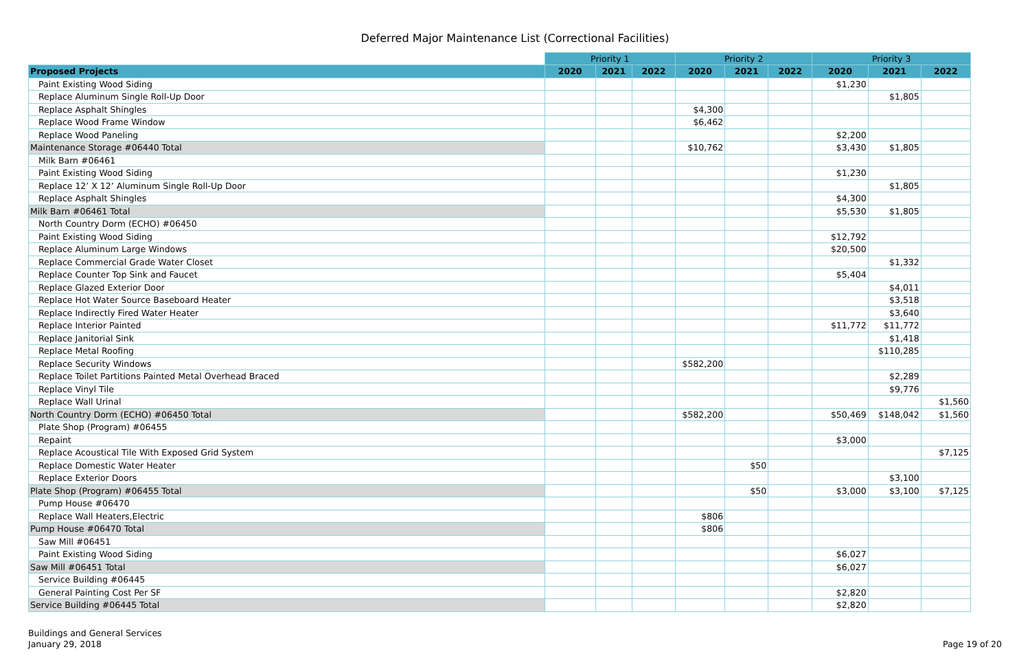Deferred Major Maintenance List (Correctional Facilities)
| | Priority 1 | | | Priority 2 | | | Priority 3 | | |
| Proposed Projects | 2020 | 2021 | 2022 | 2020 | 2021 | 2022 | 2020 | 2021 | 2022 |
| Paint Existing Wood Siding | | | | | | | $1,230 | | |
| Replace Aluminum Single Roll-Up Door | | | | | | | | $1,805 | |
| Replace Asphalt Shingles | | | | $4,300 | | | | | |
| Replace Wood Frame Window | | | | $6,462 | | | | | |
| Replace Wood Paneling | | | | | | | $2,200 | | |
| Maintenance Storage #06440 Total | | | | $10,762 | | | $3,430 | $1,805 | |
| Milk Barn #06461 | | | | | | | | | |
| Paint Existing Wood Siding | | | | | | | $1,230 | | |
| Replace 12’ X 12’ Aluminum Single Roll-Up Door | | | | | | | | $1,805 | |
| Replace Asphalt Shingles | | | | | | | $4,300 | | |
| Milk Barn #06461 Total | | | | | | | $5,530 | $1,805 | |
| North Country Dorm (ECHO) #06450 | | | | | | | | | |
| Paint Existing Wood Siding | | | | | | | $12,792 | | |
| Replace Aluminum Large Windows | | | | | | | $20,500 | | |
| Replace Commercial Grade Water Closet | | | | | | | | $1,332 | |
| Replace Counter Top Sink and Faucet | | | | | | | $5,404 | | |
| Replace Glazed Exterior Door | | | | | | | | $4,011 | |
| Replace Hot Water Source Baseboard Heater | | | | | | | | $3,518 | |
| Replace Indirectly Fired Water Heater | | | | | | | | $3,640 | |
| Replace Interior Painted | | | | | | | $11,772 | $11,772 | |
| Replace Janitorial Sink | | | | | | | | $1,418 | |
| Replace Metal Roofing | | | | | | | | $110,285 | |
| Replace Security Windows | | | | $582,200 | | | | | |
| Replace Toilet Partitions Painted Metal Overhead Braced | | | | | | | | $2,289 | |
| Replace Vinyl Tile | | | | | | | | $9,776 | |
| Replace Wall Urinal | | | | | | | | | $1,560 |
| North Country Dorm (ECHO) #06450 Total | | | | $582,200 | | | $50,469 | $148,042 | $1,560 |
| Plate Shop (Program) #06455 | | | | | | | | | |
| Repaint | | | | | | | $3,000 | | |
| Replace Acoustical Tile With Exposed Grid System | | | | | | | | | $7,125 |
| Replace Domestic Water Heater | | | | | $50 | | | | |
| Replace Exterior Doors | | | | | | | | $3,100 | |
| Plate Shop (Program) #06455 Total | | | | | $50 | | $3,000 | $3,100 | $7,125 |
| Pump House #06470 | | | | | | | | | |
| Replace Wall Heaters,Electric | | | | $806 | | | | | |
| Pump House #06470 Total | | | | $806 | | | | | |
| Saw Mill #06451 | | | | | | | | | |
| Paint Existing Wood Siding | | | | | | | $6,027 | | |
| Saw Mill #06451 Total | | | | | | | $6,027 | | |
| Service Building #06445 | | | | | | | | | |
| General Painting Cost Per SF | | | | | | | $2,820 | | |
| Service Building #06445 Total | | | | | | | $2,820 | | |
Buildings and General Services
January 29, 2018
Page 19 of 20